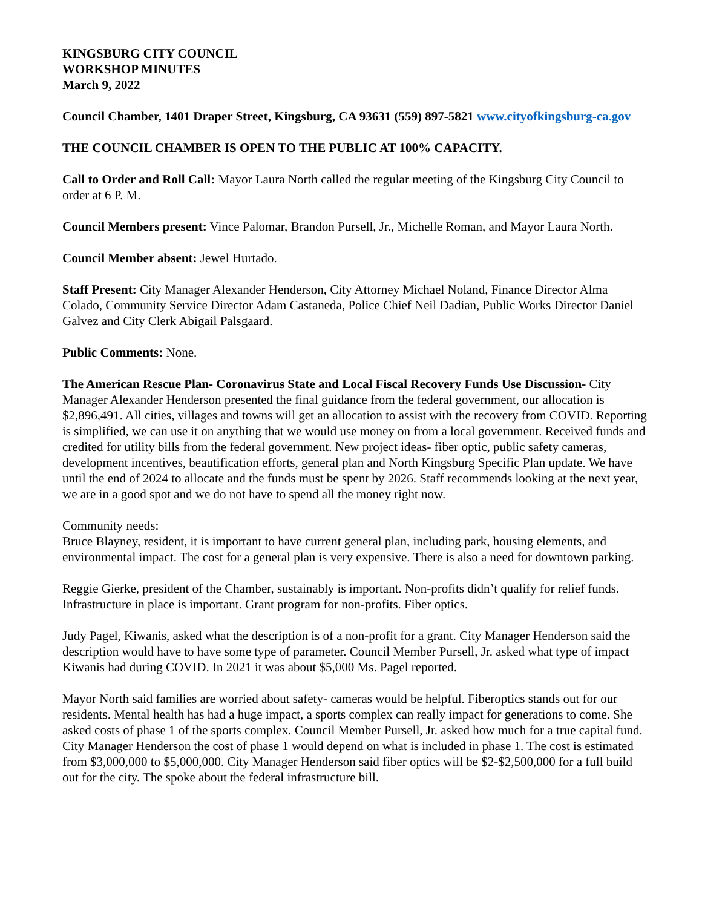KINGSBURG CITY COUNCIL
WORKSHOP MINUTES
March 9, 2022
Council Chamber, 1401 Draper Street, Kingsburg, CA 93631 (559) 897-5821 www.cityofkingsburg-ca.gov
THE COUNCIL CHAMBER IS OPEN TO THE PUBLIC AT 100% CAPACITY.
Call to Order and Roll Call: Mayor Laura North called the regular meeting of the Kingsburg City Council to order at 6 P. M.
Council Members present: Vince Palomar, Brandon Pursell, Jr., Michelle Roman, and Mayor Laura North.
Council Member absent: Jewel Hurtado.
Staff Present: City Manager Alexander Henderson, City Attorney Michael Noland, Finance Director Alma Colado, Community Service Director Adam Castaneda, Police Chief Neil Dadian, Public Works Director Daniel Galvez and City Clerk Abigail Palsgaard.
Public Comments: None.
The American Rescue Plan- Coronavirus State and Local Fiscal Recovery Funds Use Discussion- City Manager Alexander Henderson presented the final guidance from the federal government, our allocation is $2,896,491. All cities, villages and towns will get an allocation to assist with the recovery from COVID. Reporting is simplified, we can use it on anything that we would use money on from a local government. Received funds and credited for utility bills from the federal government. New project ideas- fiber optic, public safety cameras, development incentives, beautification efforts, general plan and North Kingsburg Specific Plan update. We have until the end of 2024 to allocate and the funds must be spent by 2026. Staff recommends looking at the next year, we are in a good spot and we do not have to spend all the money right now.
Community needs:
Bruce Blayney, resident, it is important to have current general plan, including park, housing elements, and environmental impact. The cost for a general plan is very expensive. There is also a need for downtown parking.
Reggie Gierke, president of the Chamber, sustainably is important. Non-profits didn’t qualify for relief funds. Infrastructure in place is important. Grant program for non-profits. Fiber optics.
Judy Pagel, Kiwanis, asked what the description is of a non-profit for a grant. City Manager Henderson said the description would have to have some type of parameter. Council Member Pursell, Jr. asked what type of impact Kiwanis had during COVID. In 2021 it was about $5,000 Ms. Pagel reported.
Mayor North said families are worried about safety- cameras would be helpful. Fiberoptics stands out for our residents. Mental health has had a huge impact, a sports complex can really impact for generations to come. She asked costs of phase 1 of the sports complex. Council Member Pursell, Jr. asked how much for a true capital fund. City Manager Henderson the cost of phase 1 would depend on what is included in phase 1. The cost is estimated from $3,000,000 to $5,000,000. City Manager Henderson said fiber optics will be $2-$2,500,000 for a full build out for the city. The spoke about the federal infrastructure bill.